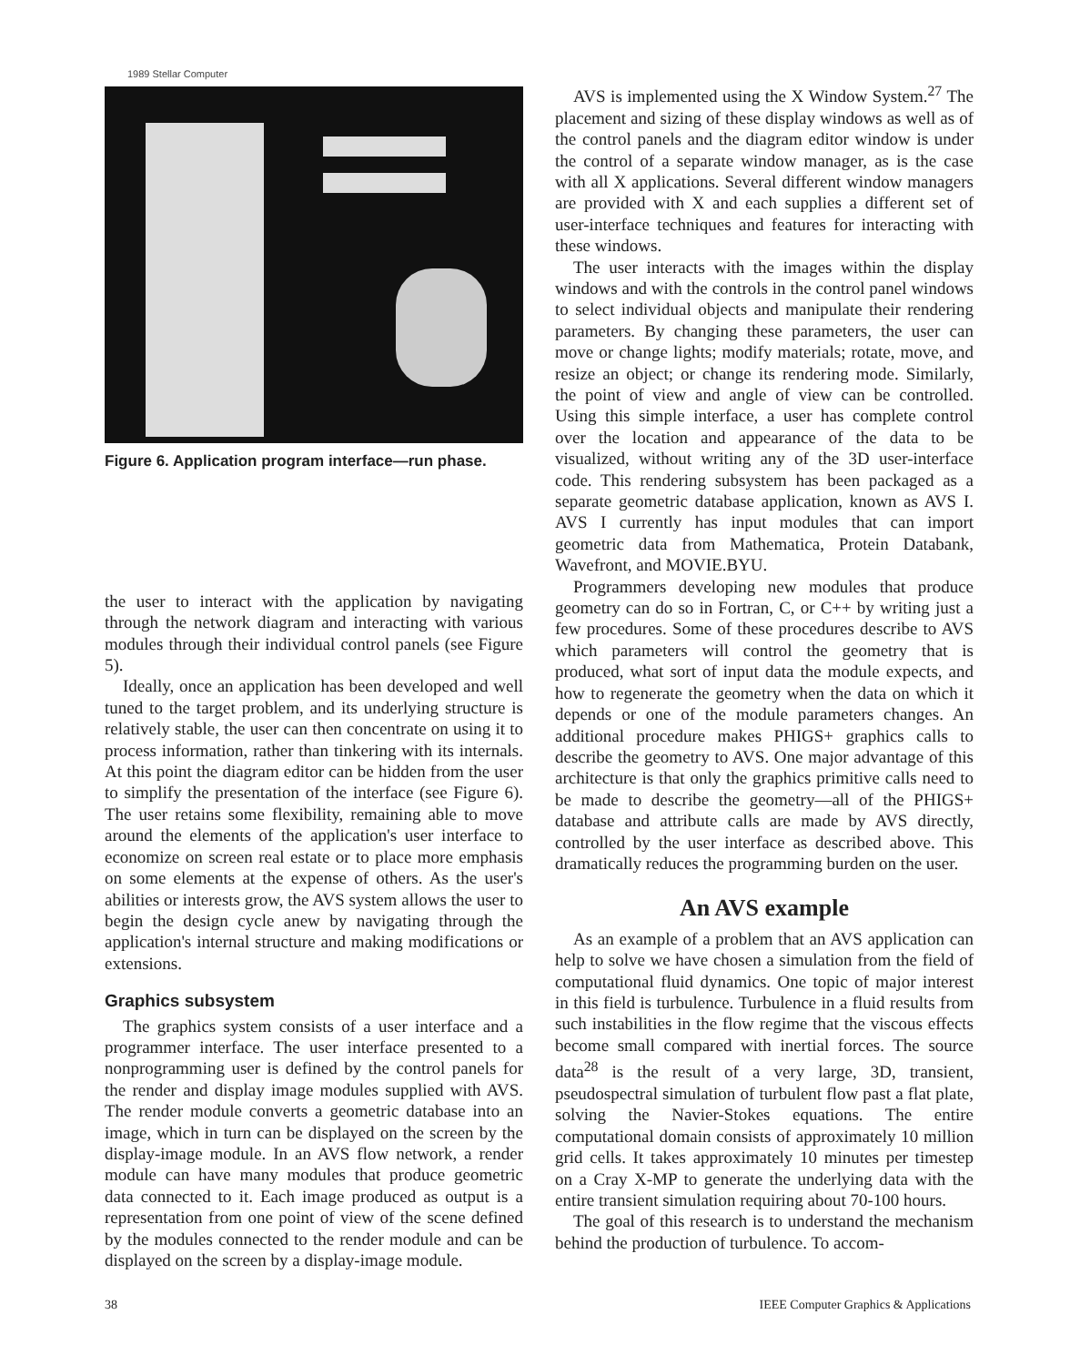1989 Stellar Computer
Figure 6. Application program interface—run phase.
the user to interact with the application by navigating through the network diagram and interacting with various modules through their individual control panels (see Figure 5).
Ideally, once an application has been developed and well tuned to the target problem, and its underlying structure is relatively stable, the user can then concentrate on using it to process information, rather than tinkering with its internals. At this point the diagram editor can be hidden from the user to simplify the presentation of the interface (see Figure 6). The user retains some flexibility, remaining able to move around the elements of the application's user interface to economize on screen real estate or to place more emphasis on some elements at the expense of others. As the user's abilities or interests grow, the AVS system allows the user to begin the design cycle anew by navigating through the application's internal structure and making modifications or extensions.
Graphics subsystem
The graphics system consists of a user interface and a programmer interface. The user interface presented to a nonprogramming user is defined by the control panels for the render and display image modules supplied with AVS. The render module converts a geometric database into an image, which in turn can be displayed on the screen by the display-image module. In an AVS flow network, a render module can have many modules that produce geometric data connected to it. Each image produced as output is a representation from one point of view of the scene defined by the modules connected to the render module and can be displayed on the screen by a display-image module.
AVS is implemented using the X Window System.<sup>27</sup> The placement and sizing of these display windows as well as of the control panels and the diagram editor window is under the control of a separate window manager, as is the case with all X applications. Several different window managers are provided with X and each supplies a different set of user-interface techniques and features for interacting with these windows.
The user interacts with the images within the display windows and with the controls in the control panel windows to select individual objects and manipulate their rendering parameters. By changing these parameters, the user can move or change lights; modify materials; rotate, move, and resize an object; or change its rendering mode. Similarly, the point of view and angle of view can be controlled. Using this simple interface, a user has complete control over the location and appearance of the data to be visualized, without writing any of the 3D user-interface code. This rendering subsystem has been packaged as a separate geometric database application, known as AVS I. AVS I currently has input modules that can import geometric data from Mathematica, Protein Databank, Wavefront, and MOVIE.BYU.
Programmers developing new modules that produce geometry can do so in Fortran, C, or C++ by writing just a few procedures. Some of these procedures describe to AVS which parameters will control the geometry that is produced, what sort of input data the module expects, and how to regenerate the geometry when the data on which it depends or one of the module parameters changes. An additional procedure makes PHIGS+ graphics calls to describe the geometry to AVS. One major advantage of this architecture is that only the graphics primitive calls need to be made to describe the geometry—all of the PHIGS+ database and attribute calls are made by AVS directly, controlled by the user interface as described above. This dramatically reduces the programming burden on the user.
An AVS example
As an example of a problem that an AVS application can help to solve we have chosen a simulation from the field of computational fluid dynamics. One topic of major interest in this field is turbulence. Turbulence in a fluid results from such instabilities in the flow regime that the viscous effects become small compared with inertial forces. The source data<sup>28</sup> is the result of a very large, 3D, transient, pseudospectral simulation of turbulent flow past a flat plate, solving the Navier-Stokes equations. The entire computational domain consists of approximately 10 million grid cells. It takes approximately 10 minutes per timestep on a Cray X-MP to generate the underlying data with the entire transient simulation requiring about 70-100 hours.
The goal of this research is to understand the mechanism behind the production of turbulence. To accom-
38 IEEE Computer Graphics & Applications